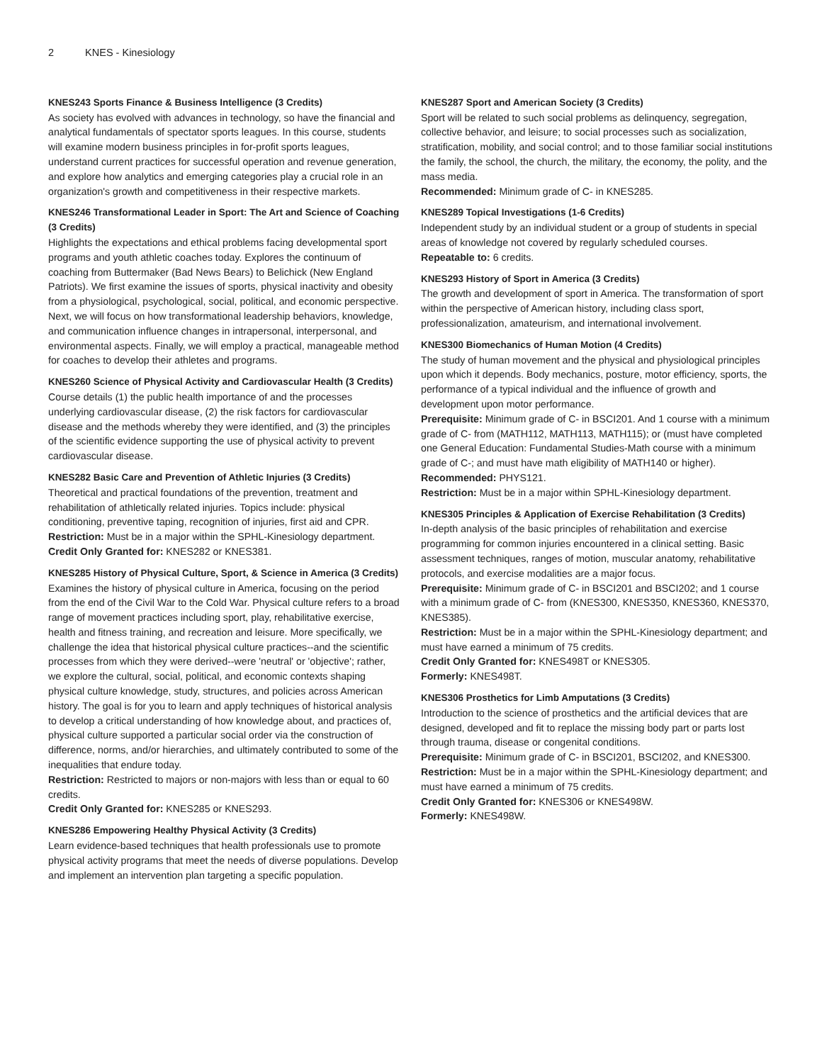2 KNES - Kinesiology
KNES243 Sports Finance & Business Intelligence (3 Credits)
As society has evolved with advances in technology, so have the financial and analytical fundamentals of spectator sports leagues. In this course, students will examine modern business principles in for-profit sports leagues, understand current practices for successful operation and revenue generation, and explore how analytics and emerging categories play a crucial role in an organization's growth and competitiveness in their respective markets.
KNES246 Transformational Leader in Sport: The Art and Science of Coaching (3 Credits)
Highlights the expectations and ethical problems facing developmental sport programs and youth athletic coaches today. Explores the continuum of coaching from Buttermaker (Bad News Bears) to Belichick (New England Patriots). We first examine the issues of sports, physical inactivity and obesity from a physiological, psychological, social, political, and economic perspective. Next, we will focus on how transformational leadership behaviors, knowledge, and communication influence changes in intrapersonal, interpersonal, and environmental aspects. Finally, we will employ a practical, manageable method for coaches to develop their athletes and programs.
KNES260 Science of Physical Activity and Cardiovascular Health (3 Credits)
Course details (1) the public health importance of and the processes underlying cardiovascular disease, (2) the risk factors for cardiovascular disease and the methods whereby they were identified, and (3) the principles of the scientific evidence supporting the use of physical activity to prevent cardiovascular disease.
KNES282 Basic Care and Prevention of Athletic Injuries (3 Credits)
Theoretical and practical foundations of the prevention, treatment and rehabilitation of athletically related injuries. Topics include: physical conditioning, preventive taping, recognition of injuries, first aid and CPR.
Restriction: Must be in a major within the SPHL-Kinesiology department.
Credit Only Granted for: KNES282 or KNES381.
KNES285 History of Physical Culture, Sport, & Science in America (3 Credits)
Examines the history of physical culture in America, focusing on the period from the end of the Civil War to the Cold War. Physical culture refers to a broad range of movement practices including sport, play, rehabilitative exercise, health and fitness training, and recreation and leisure. More specifically, we challenge the idea that historical physical culture practices--and the scientific processes from which they were derived--were 'neutral' or 'objective'; rather, we explore the cultural, social, political, and economic contexts shaping physical culture knowledge, study, structures, and policies across American history. The goal is for you to learn and apply techniques of historical analysis to develop a critical understanding of how knowledge about, and practices of, physical culture supported a particular social order via the construction of difference, norms, and/or hierarchies, and ultimately contributed to some of the inequalities that endure today.
Restriction: Restricted to majors or non-majors with less than or equal to 60 credits.
Credit Only Granted for: KNES285 or KNES293.
KNES286 Empowering Healthy Physical Activity (3 Credits)
Learn evidence-based techniques that health professionals use to promote physical activity programs that meet the needs of diverse populations. Develop and implement an intervention plan targeting a specific population.
KNES287 Sport and American Society (3 Credits)
Sport will be related to such social problems as delinquency, segregation, collective behavior, and leisure; to social processes such as socialization, stratification, mobility, and social control; and to those familiar social institutions the family, the school, the church, the military, the economy, the polity, and the mass media.
Recommended: Minimum grade of C- in KNES285.
KNES289 Topical Investigations (1-6 Credits)
Independent study by an individual student or a group of students in special areas of knowledge not covered by regularly scheduled courses.
Repeatable to: 6 credits.
KNES293 History of Sport in America (3 Credits)
The growth and development of sport in America. The transformation of sport within the perspective of American history, including class sport, professionalization, amateurism, and international involvement.
KNES300 Biomechanics of Human Motion (4 Credits)
The study of human movement and the physical and physiological principles upon which it depends. Body mechanics, posture, motor efficiency, sports, the performance of a typical individual and the influence of growth and development upon motor performance.
Prerequisite: Minimum grade of C- in BSCI201. And 1 course with a minimum grade of C- from (MATH112, MATH113, MATH115); or (must have completed one General Education: Fundamental Studies-Math course with a minimum grade of C-; and must have math eligibility of MATH140 or higher).
Recommended: PHYS121.
Restriction: Must be in a major within SPHL-Kinesiology department.
KNES305 Principles & Application of Exercise Rehabilitation (3 Credits)
In-depth analysis of the basic principles of rehabilitation and exercise programming for common injuries encountered in a clinical setting. Basic assessment techniques, ranges of motion, muscular anatomy, rehabilitative protocols, and exercise modalities are a major focus.
Prerequisite: Minimum grade of C- in BSCI201 and BSCI202; and 1 course with a minimum grade of C- from (KNES300, KNES350, KNES360, KNES370, KNES385).
Restriction: Must be in a major within the SPHL-Kinesiology department; and must have earned a minimum of 75 credits.
Credit Only Granted for: KNES498T or KNES305.
Formerly: KNES498T.
KNES306 Prosthetics for Limb Amputations (3 Credits)
Introduction to the science of prosthetics and the artificial devices that are designed, developed and fit to replace the missing body part or parts lost through trauma, disease or congenital conditions.
Prerequisite: Minimum grade of C- in BSCI201, BSCI202, and KNES300.
Restriction: Must be in a major within the SPHL-Kinesiology department; and must have earned a minimum of 75 credits.
Credit Only Granted for: KNES306 or KNES498W.
Formerly: KNES498W.